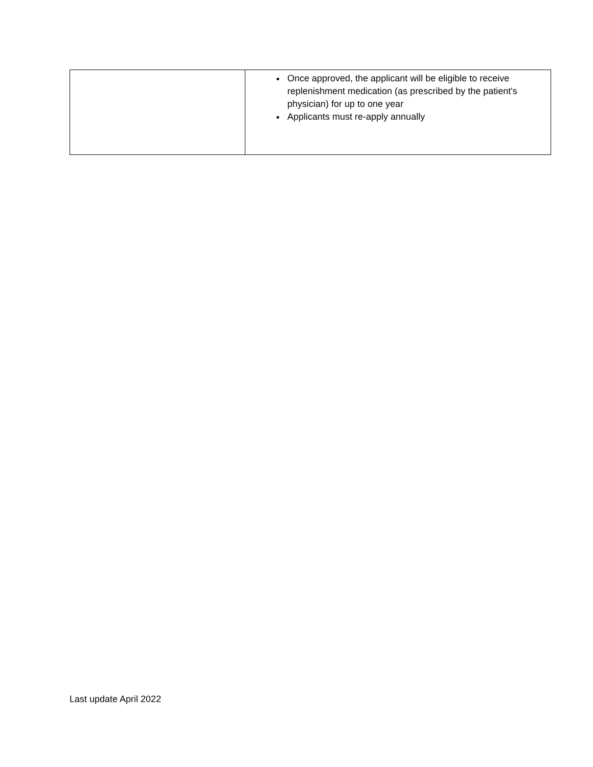| | Once approved, the applicant will be eligible to receive replenishment medication (as prescribed by the patient's physician) for up to one year Applicants must re-apply annually |
Last update April 2022